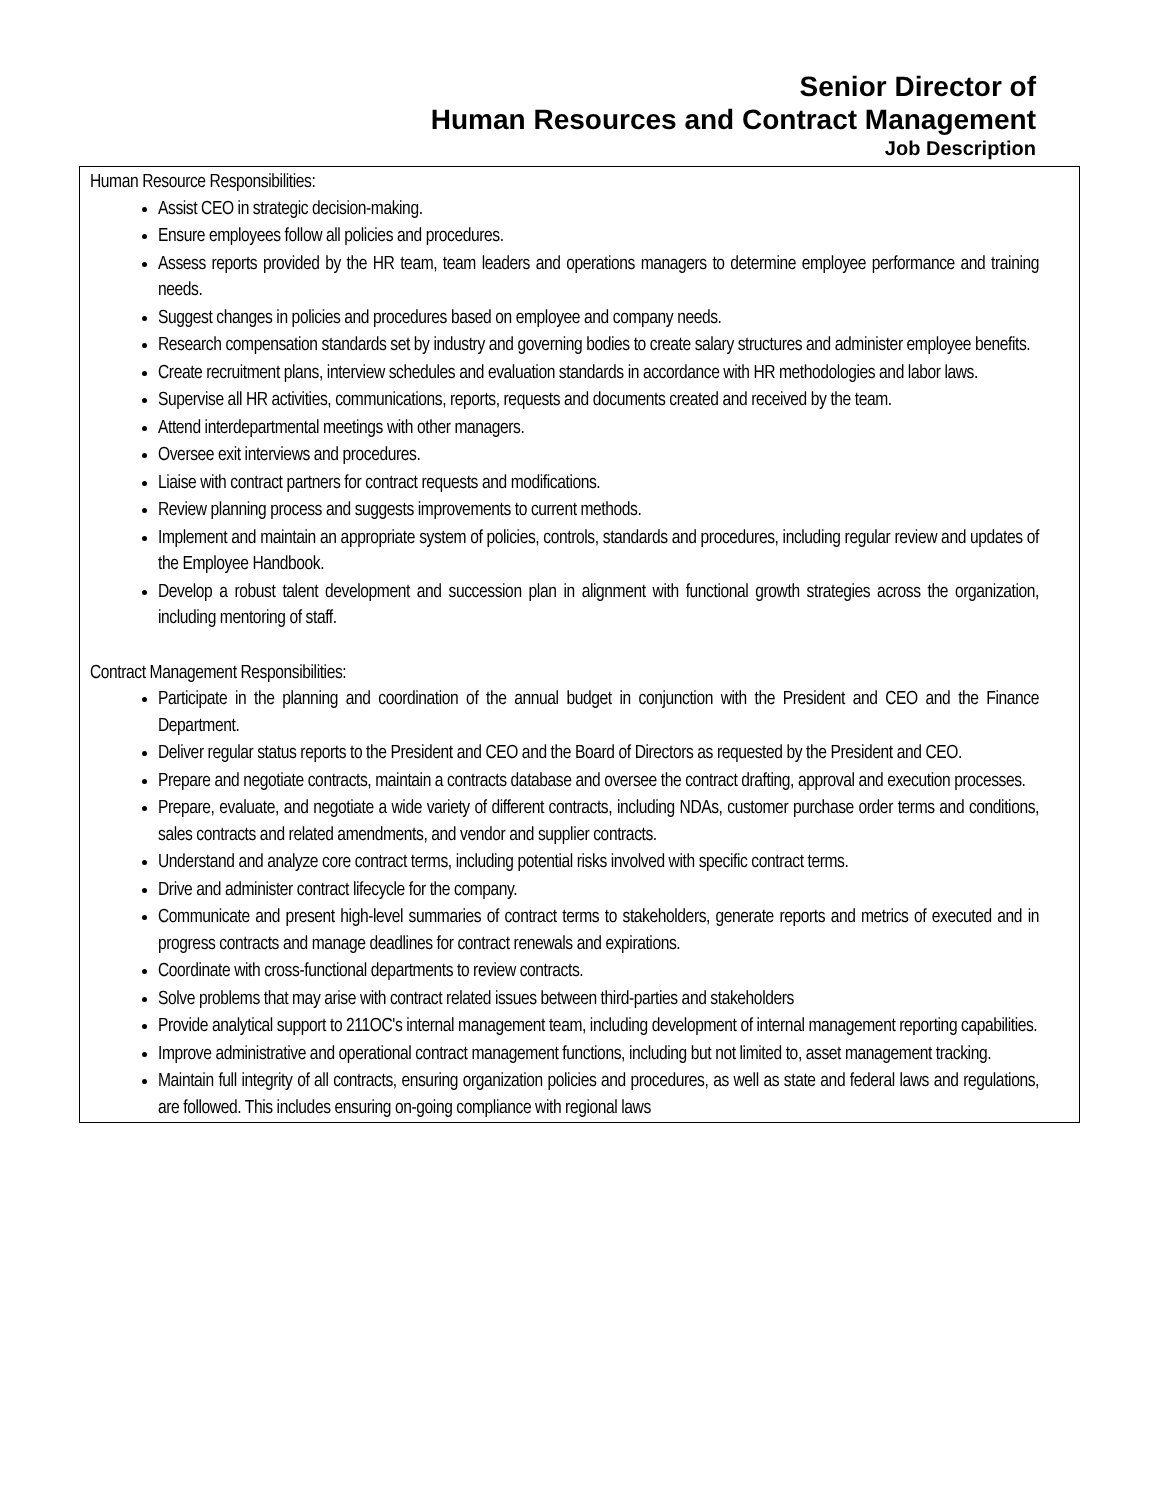Senior Director of
Human Resources and Contract Management
Job Description
Human Resource Responsibilities:
Assist CEO in strategic decision-making.
Ensure employees follow all policies and procedures.
Assess reports provided by the HR team, team leaders and operations managers to determine employee performance and training needs.
Suggest changes in policies and procedures based on employee and company needs.
Research compensation standards set by industry and governing bodies to create salary structures and administer employee benefits.
Create recruitment plans, interview schedules and evaluation standards in accordance with HR methodologies and labor laws.
Supervise all HR activities, communications, reports, requests and documents created and received by the team.
Attend interdepartmental meetings with other managers.
Oversee exit interviews and procedures.
Liaise with contract partners for contract requests and modifications.
Review planning process and suggests improvements to current methods.
Implement and maintain an appropriate system of policies, controls, standards and procedures, including regular review and updates of the Employee Handbook.
Develop a robust talent development and succession plan in alignment with functional growth strategies across the organization, including mentoring of staff.
Contract Management Responsibilities:
Participate in the planning and coordination of the annual budget in conjunction with the President and CEO and the Finance Department.
Deliver regular status reports to the President and CEO and the Board of Directors as requested by the President and CEO.
Prepare and negotiate contracts, maintain a contracts database and oversee the contract drafting, approval and execution processes.
Prepare, evaluate, and negotiate a wide variety of different contracts, including NDAs, customer purchase order terms and conditions, sales contracts and related amendments, and vendor and supplier contracts.
Understand and analyze core contract terms, including potential risks involved with specific contract terms.
Drive and administer contract lifecycle for the company.
Communicate and present high-level summaries of contract terms to stakeholders, generate reports and metrics of executed and in progress contracts and manage deadlines for contract renewals and expirations.
Coordinate with cross-functional departments to review contracts.
Solve problems that may arise with contract related issues between third-parties and stakeholders
Provide analytical support to 211OC's internal management team, including development of internal management reporting capabilities.
Improve administrative and operational contract management functions, including but not limited to, asset management tracking.
Maintain full integrity of all contracts, ensuring organization policies and procedures, as well as state and federal laws and regulations, are followed. This includes ensuring on-going compliance with regional laws